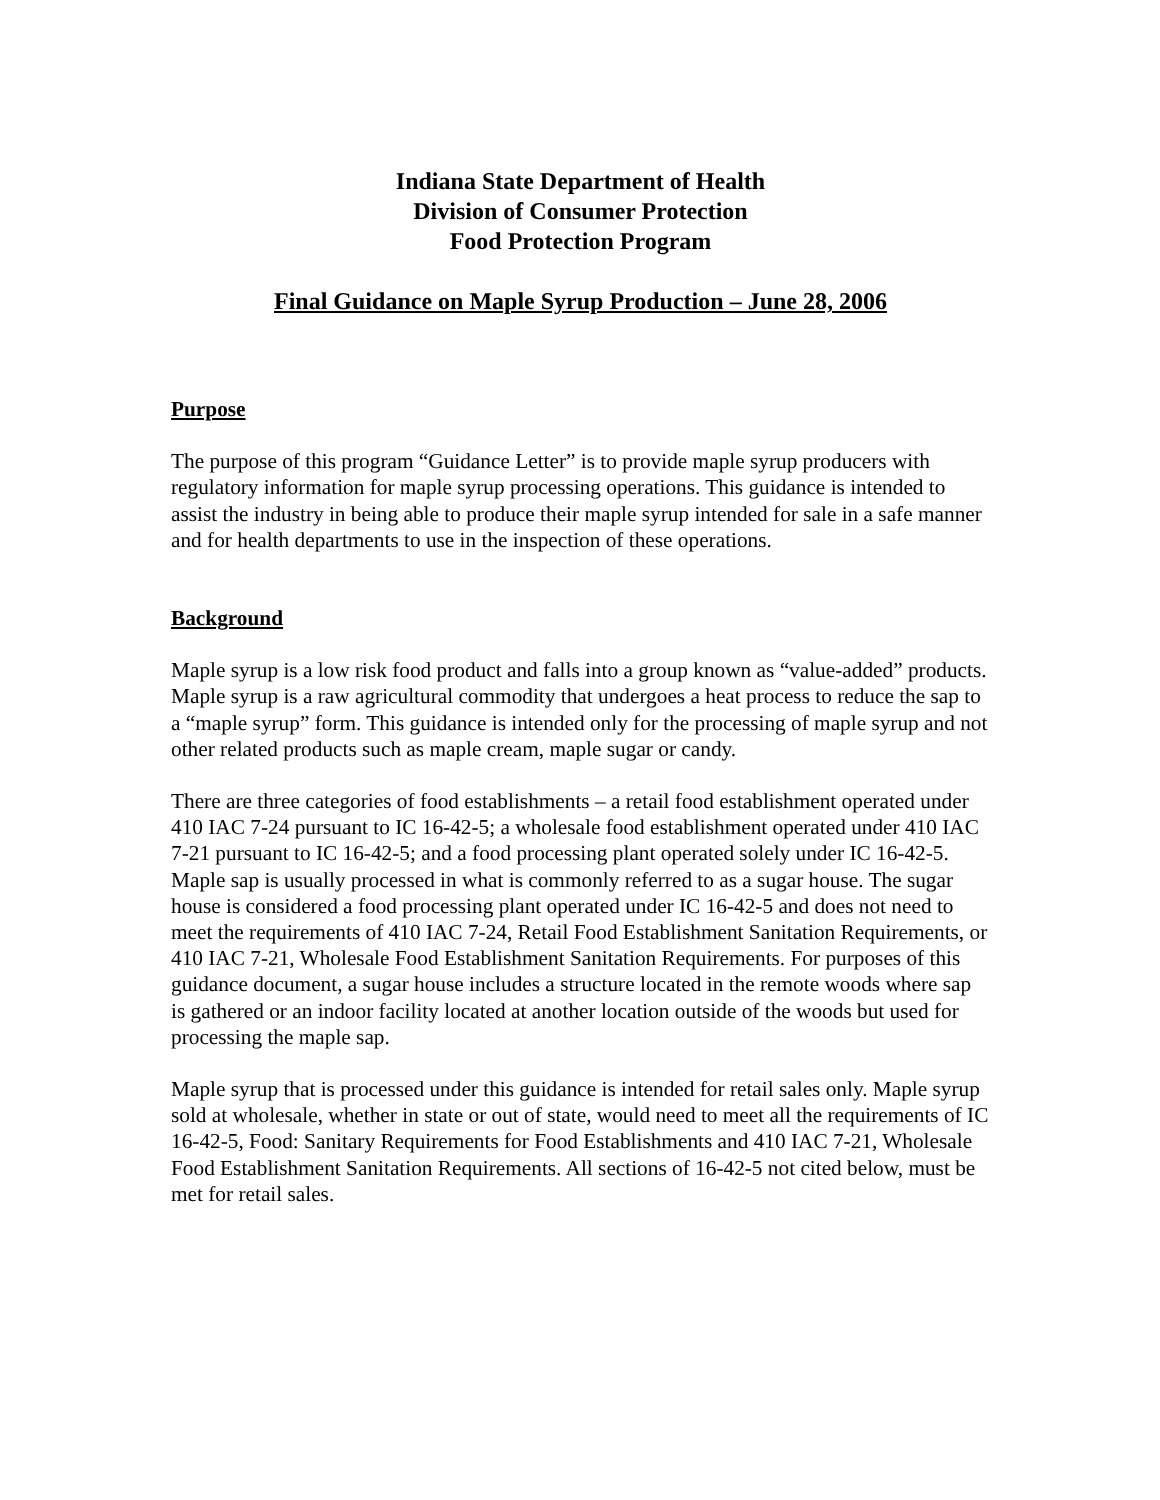Indiana State Department of Health
Division of Consumer Protection
Food Protection Program
Final Guidance on Maple Syrup Production – June 28, 2006
Purpose
The purpose of this program “Guidance Letter” is to provide maple syrup producers with regulatory information for maple syrup processing operations. This guidance is intended to assist the industry in being able to produce their maple syrup intended for sale in a safe manner and for health departments to use in the inspection of these operations.
Background
Maple syrup is a low risk food product and falls into a group known as “value-added” products. Maple syrup is a raw agricultural commodity that undergoes a heat process to reduce the sap to a “maple syrup” form. This guidance is intended only for the processing of maple syrup and not other related products such as maple cream, maple sugar or candy.
There are three categories of food establishments – a retail food establishment operated under 410 IAC 7-24 pursuant to IC 16-42-5; a wholesale food establishment operated under 410 IAC 7-21 pursuant to IC 16-42-5; and a food processing plant operated solely under IC 16-42-5. Maple sap is usually processed in what is commonly referred to as a sugar house. The sugar house is considered a food processing plant operated under IC 16-42-5 and does not need to meet the requirements of 410 IAC 7-24, Retail Food Establishment Sanitation Requirements, or 410 IAC 7-21, Wholesale Food Establishment Sanitation Requirements. For purposes of this guidance document, a sugar house includes a structure located in the remote woods where sap is gathered or an indoor facility located at another location outside of the woods but used for processing the maple sap.
Maple syrup that is processed under this guidance is intended for retail sales only. Maple syrup sold at wholesale, whether in state or out of state, would need to meet all the requirements of IC 16-42-5, Food: Sanitary Requirements for Food Establishments and 410 IAC 7-21, Wholesale Food Establishment Sanitation Requirements. All sections of 16-42-5 not cited below, must be met for retail sales.